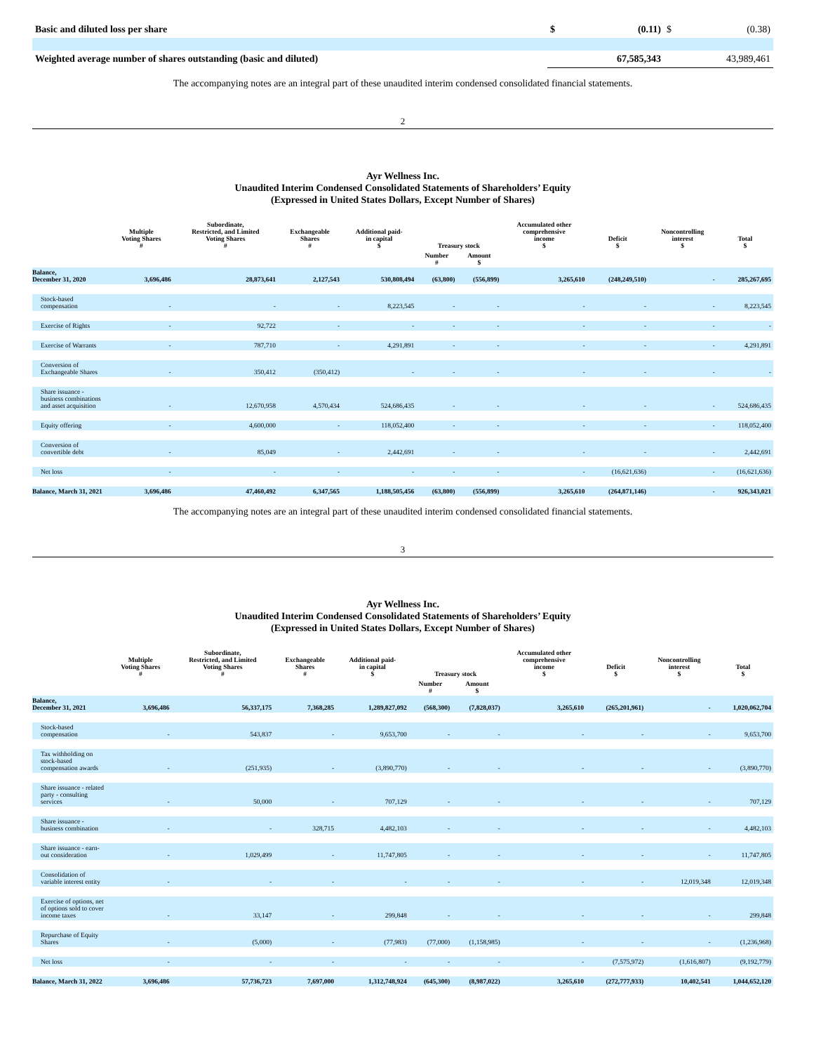| Basic and diluted loss per share | $ | (0.11) | $ | (0.38) |
| Weighted average number of shares outstanding (basic and diluted) | 67,585,343 | | 43,989,461 | |
The accompanying notes are an integral part of these unaudited interim condensed consolidated financial statements.
2
Ayr Wellness Inc.
Unaudited Interim Condensed Consolidated Statements of Shareholders’ Equity
(Expressed in United States Dollars, Except Number of Shares)
| | Multiple Voting Shares # | Subordinate, Restricted, and Limited Voting Shares # | Exchangeable Shares # | Additional paid- in capital $ | Treasury stock | | Accumulated other comprehensive income $ | Deficit $ | Noncontrolling interest $ | Total $ |
| --- | --- | --- | --- | --- | --- | --- | --- | --- | --- | --- |
| | | | | | Number # | Amount $ | | | | |
| Balance, December 31, 2020 | 3,696,486 | 28,873,641 | 2,127,543 | 530,808,494 | (63,800) | (556,899) | 3,265,610 | (248,249,510) | - | 285,267,695 |
| Stock-based compensation | - | - | - | 8,223,545 | - | - | - | - | - | 8,223,545 |
| Exercise of Rights | - | 92,722 | - | - | - | - | - | - | - | - |
| Exercise of Warrants | - | 787,710 | - | 4,291,891 | - | - | - | - | - | 4,291,891 |
| Conversion of Exchangeable Shares | - | 350,412 | (350,412) | - | - | - | - | - | - | - |
| Share issuance - business combinations and asset acquisition | - | 12,670,958 | 4,570,434 | 524,686,435 | - | - | - | - | - | 524,686,435 |
| Equity offering | - | 4,600,000 | - | 118,052,400 | - | - | - | - | - | 118,052,400 |
| Conversion of convertible debt | - | 85,049 | - | 2,442,691 | - | - | - | - | - | 2,442,691 |
| Net loss | - | - | - | - | - | - | - | (16,621,636) | - | (16,621,636) |
| Balance, March 31, 2021 | 3,696,486 | 47,460,492 | 6,347,565 | 1,188,505,456 | (63,800) | (556,899) | 3,265,610 | (264,871,146) | - | 926,343,021 |
The accompanying notes are an integral part of these unaudited interim condensed consolidated financial statements.
3
Ayr Wellness Inc.
Unaudited Interim Condensed Consolidated Statements of Shareholders’ Equity
(Expressed in United States Dollars, Except Number of Shares)
| | Multiple Voting Shares # | Subordinate, Restricted, and Limited Voting Shares # | Exchangeable Shares # | Additional paid- in capital $ | Treasury stock | | Accumulated other comprehensive income $ | Deficit $ | Noncontrolling interest $ | Total $ |
| --- | --- | --- | --- | --- | --- | --- | --- | --- | --- | --- |
| | | | | | Number # | Amount $ | | | | |
| Balance, December 31, 2021 | 3,696,486 | 56,337,175 | 7,368,285 | 1,289,827,092 | (568,300) | (7,828,037) | 3,265,610 | (265,201,961) | - | 1,020,062,704 |
| Stock-based compensation | - | 543,837 | - | 9,653,700 | - | - | - | - | - | 9,653,700 |
| Tax withholding on stock-based compensation awards | - | (251,935) | - | (3,890,770) | - | - | - | - | - | (3,890,770) |
| Share issuance - related party - consulting services | - | 50,000 | - | 707,129 | - | - | - | - | - | 707,129 |
| Share issuance - business combination | - | - | 328,715 | 4,482,103 | - | - | - | - | - | 4,482,103 |
| Share issuance - earn-out consideration | - | 1,029,499 | - | 11,747,805 | - | - | - | - | - | 11,747,805 |
| Consolidation of variable interest entity | - | - | - | - | - | - | - | - | 12,019,348 | 12,019,348 |
| Exercise of options, net of options sold to cover income taxes | - | 33,147 | - | 299,848 | - | - | - | - | - | 299,848 |
| Repurchase of Equity Shares | - | (5,000) | - | (77,983) | (77,000) | (1,158,985) | - | - | - | (1,236,968) |
| Net loss | - | - | - | - | - | - | - | (7,575,972) | (1,616,807) | (9,192,779) |
| Balance, March 31, 2022 | 3,696,486 | 57,736,723 | 7,697,000 | 1,312,748,924 | (645,300) | (8,987,022) | 3,265,610 | (272,777,933) | 10,402,541 | 1,044,652,120 |